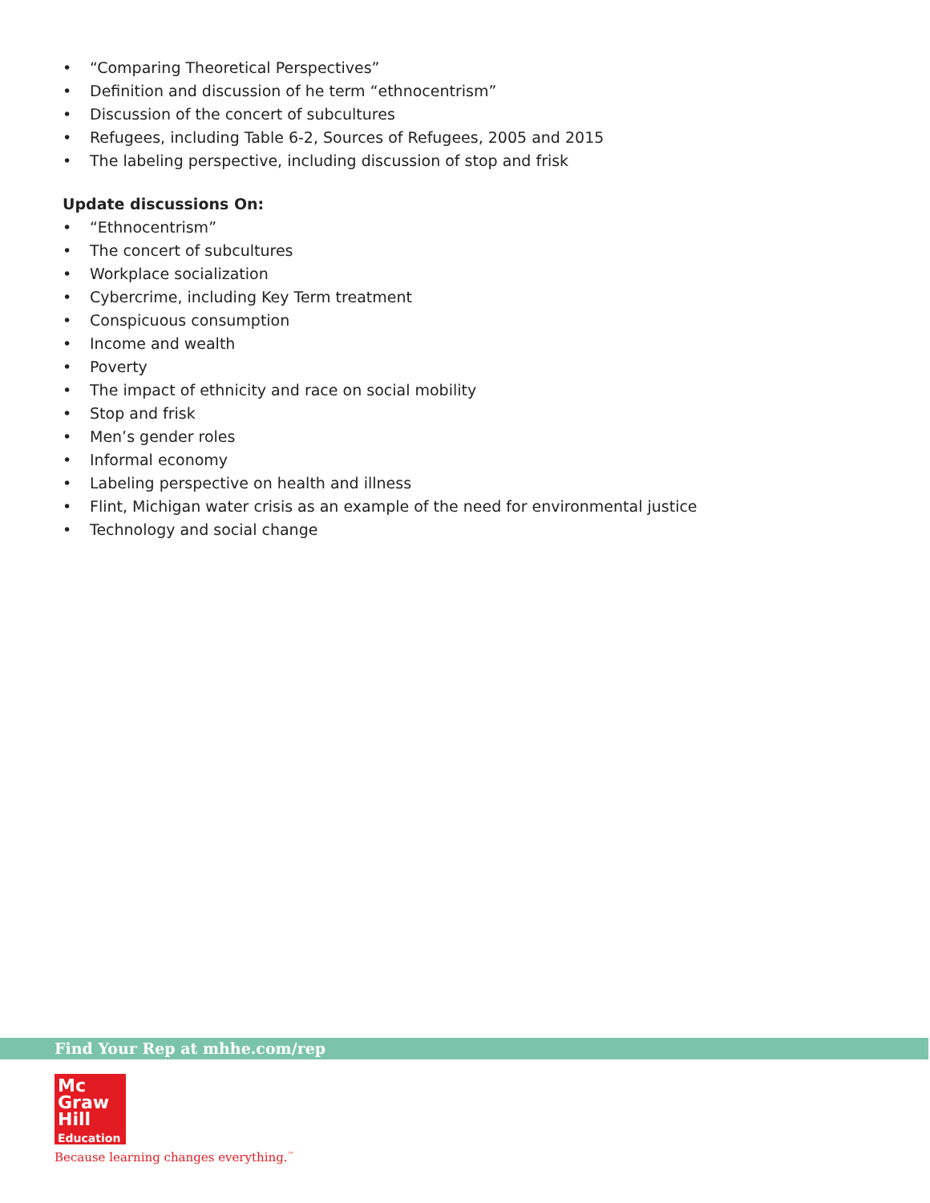• “Comparing Theoretical Perspectives”
• Definition and discussion of he term “ethnocentrism”
• Discussion of the concert of subcultures
• Refugees, including Table 6-2, Sources of Refugees, 2005 and 2015
• The labeling perspective, including discussion of stop and frisk
Update discussions On:
• “Ethnocentrism”
• The concert of subcultures
• Workplace socialization
• Cybercrime, including Key Term treatment
• Conspicuous consumption
• Income and wealth
• Poverty
• The impact of ethnicity and race on social mobility
• Stop and frisk
• Men’s gender roles
• Informal economy
• Labeling perspective on health and illness
• Flint, Michigan water crisis as an example of the need for environmental justice
• Technology and social change
Find Your Rep at mhhe.com/rep
Mc
Graw
Hill
Education
Because learning changes everything.<sup>™</sup>